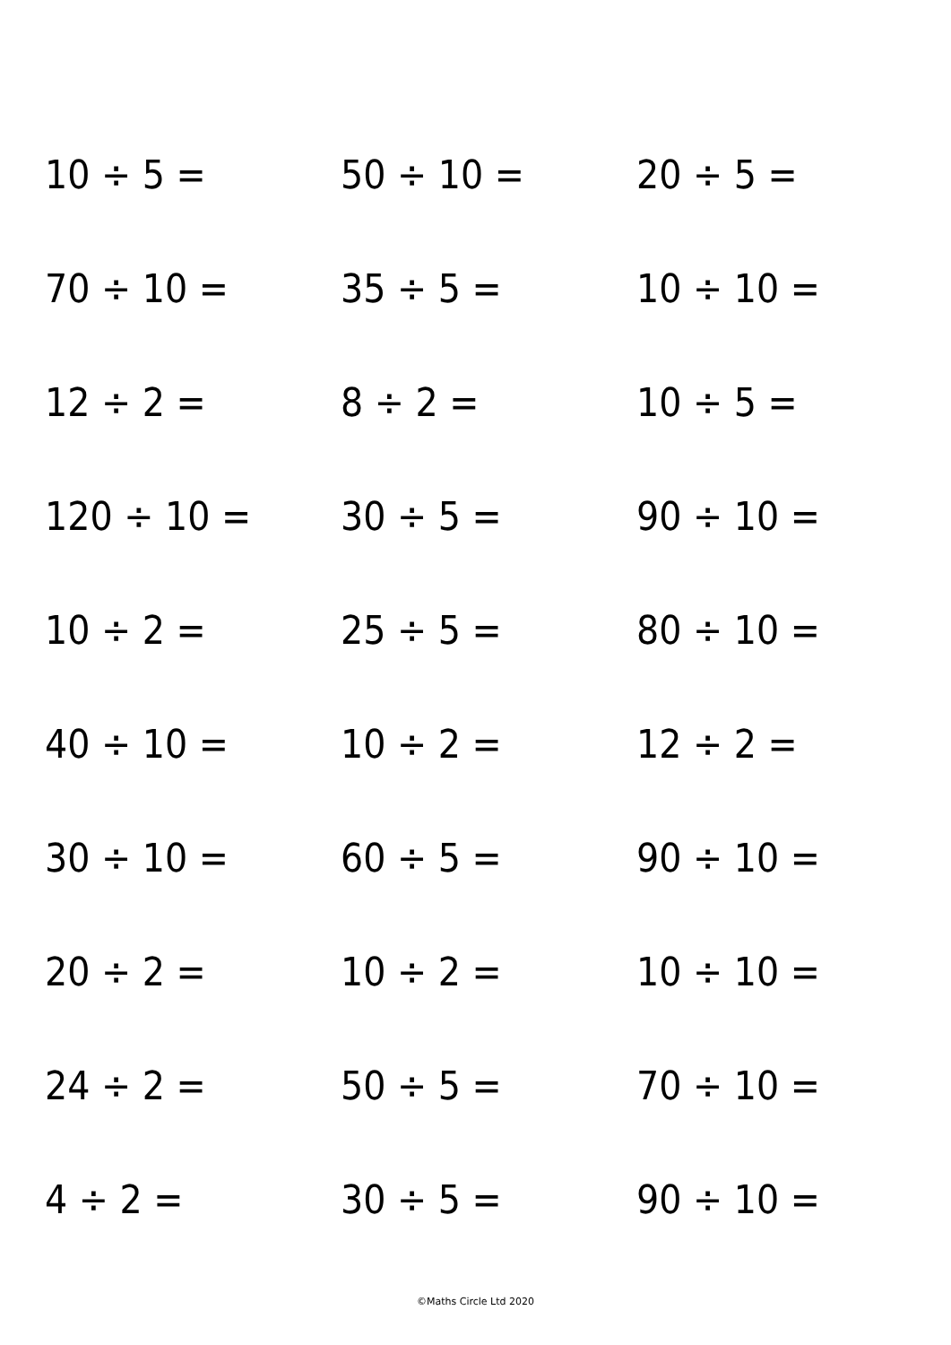10 ÷ 5 = 50 ÷ 10 = 20 ÷ 5 =
70 ÷ 10 = 35 ÷ 5 = 10 ÷ 10 =
12 ÷ 2 = 8 ÷ 2 = 10 ÷ 5 =
120 ÷ 10 = 30 ÷ 5 = 90 ÷ 10 =
10 ÷ 2 = 25 ÷ 5 = 80 ÷ 10 =
40 ÷ 10 = 10 ÷ 2 = 12 ÷ 2 =
30 ÷ 10 = 60 ÷ 5 = 90 ÷ 10 =
20 ÷ 2 = 10 ÷ 2 = 10 ÷ 10 =
24 ÷ 2 = 50 ÷ 5 = 70 ÷ 10 =
4 ÷ 2 = 30 ÷ 5 = 90 ÷ 10 =
©Maths Circle Ltd 2020